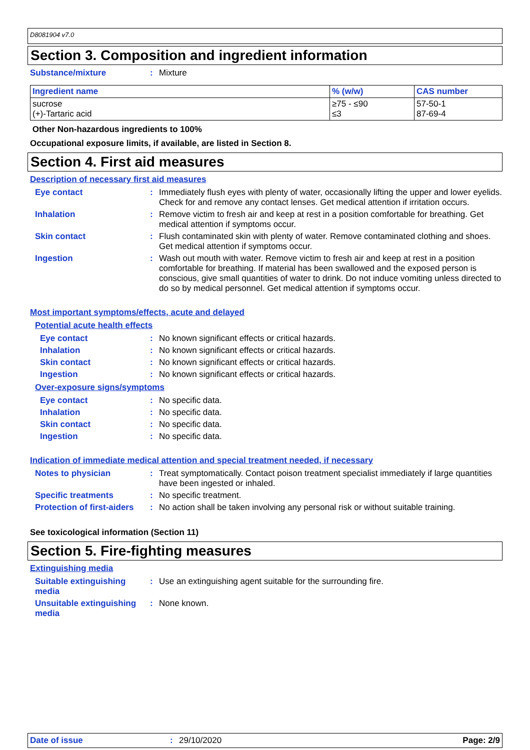D8081904 v7.0
Section 3. Composition and ingredient information
Substance/mixture : Mixture
| Ingredient name | % (w/w) | CAS number |
| --- | --- | --- |
| sucrose (+)-Tartaric acid | ≥75 - ≤90 ≤3 | 57-50-1 87-69-4 |
Other Non-hazardous ingredients to 100%
Occupational exposure limits, if available, are listed in Section 8.
Section 4. First aid measures
Description of necessary first aid measures
Eye contact : Immediately flush eyes with plenty of water, occasionally lifting the upper and lower eyelids. Check for and remove any contact lenses. Get medical attention if irritation occurs.
Inhalation : Remove victim to fresh air and keep at rest in a position comfortable for breathing. Get medical attention if symptoms occur.
Skin contact : Flush contaminated skin with plenty of water. Remove contaminated clothing and shoes. Get medical attention if symptoms occur.
Ingestion : Wash out mouth with water. Remove victim to fresh air and keep at rest in a position comfortable for breathing. If material has been swallowed and the exposed person is conscious, give small quantities of water to drink. Do not induce vomiting unless directed to do so by medical personnel. Get medical attention if symptoms occur.
Most important symptoms/effects, acute and delayed
Potential acute health effects
Eye contact : No known significant effects or critical hazards.
Inhalation : No known significant effects or critical hazards.
Skin contact : No known significant effects or critical hazards.
Ingestion : No known significant effects or critical hazards.
Over-exposure signs/symptoms
Eye contact : No specific data.
Inhalation : No specific data.
Skin contact : No specific data.
Ingestion : No specific data.
Indication of immediate medical attention and special treatment needed, if necessary
Notes to physician : Treat symptomatically. Contact poison treatment specialist immediately if large quantities have been ingested or inhaled.
Specific treatments : No specific treatment.
Protection of first-aiders
: No action shall be taken involving any personal risk or without suitable training.
See toxicological information (Section 11)
Section 5. Fire-fighting measures
Extinguishing media
Suitable extinguishing media
: Use an extinguishing agent suitable for the surrounding fire.
Unsuitable extinguishing media
: None known.
Date of issue : 29/10/2020 Page: 2/9